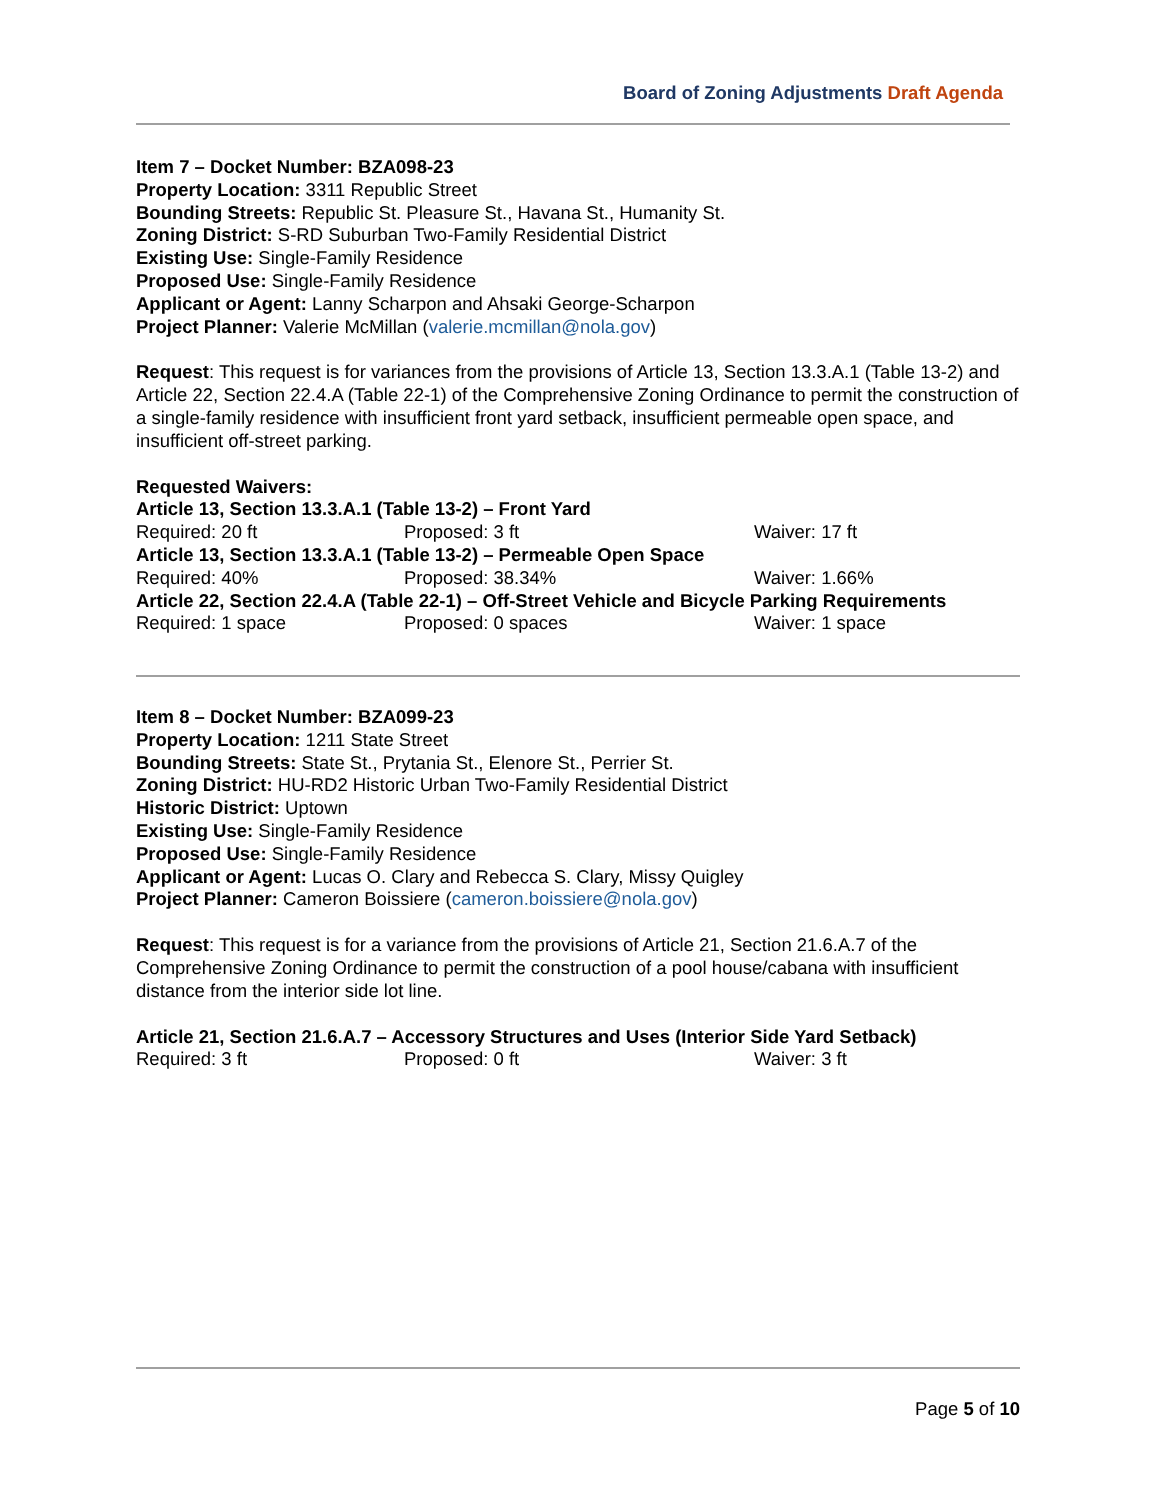Board of Zoning Adjustments Draft Agenda
Item 7 – Docket Number: BZA098-23
Property Location: 3311 Republic Street
Bounding Streets: Republic St. Pleasure St., Havana St., Humanity St.
Zoning District: S-RD Suburban Two-Family Residential District
Existing Use: Single-Family Residence
Proposed Use: Single-Family Residence
Applicant or Agent: Lanny Scharpon and Ahsaki George-Scharpon
Project Planner: Valerie McMillan (valerie.mcmillan@nola.gov)
Request: This request is for variances from the provisions of Article 13, Section 13.3.A.1 (Table 13-2) and Article 22, Section 22.4.A (Table 22-1) of the Comprehensive Zoning Ordinance to permit the construction of a single-family residence with insufficient front yard setback, insufficient permeable open space, and insufficient off-street parking.
Requested Waivers:
Article 13, Section 13.3.A.1 (Table 13-2) – Front Yard
Required: 20 ft Proposed: 3 ft Waiver: 17 ft
Article 13, Section 13.3.A.1 (Table 13-2) – Permeable Open Space
Required: 40% Proposed: 38.34% Waiver: 1.66%
Article 22, Section 22.4.A (Table 22-1) – Off-Street Vehicle and Bicycle Parking Requirements
Required: 1 space Proposed: 0 spaces Waiver: 1 space
Item 8 – Docket Number: BZA099-23
Property Location: 1211 State Street
Bounding Streets: State St., Prytania St., Elenore St., Perrier St.
Zoning District: HU-RD2 Historic Urban Two-Family Residential District
Historic District: Uptown
Existing Use: Single-Family Residence
Proposed Use: Single-Family Residence
Applicant or Agent: Lucas O. Clary and Rebecca S. Clary, Missy Quigley
Project Planner: Cameron Boissiere (cameron.boissiere@nola.gov)
Request: This request is for a variance from the provisions of Article 21, Section 21.6.A.7 of the Comprehensive Zoning Ordinance to permit the construction of a pool house/cabana with insufficient distance from the interior side lot line.
Article 21, Section 21.6.A.7 – Accessory Structures and Uses (Interior Side Yard Setback)
Required: 3 ft Proposed: 0 ft Waiver: 3 ft
Page 5 of 10